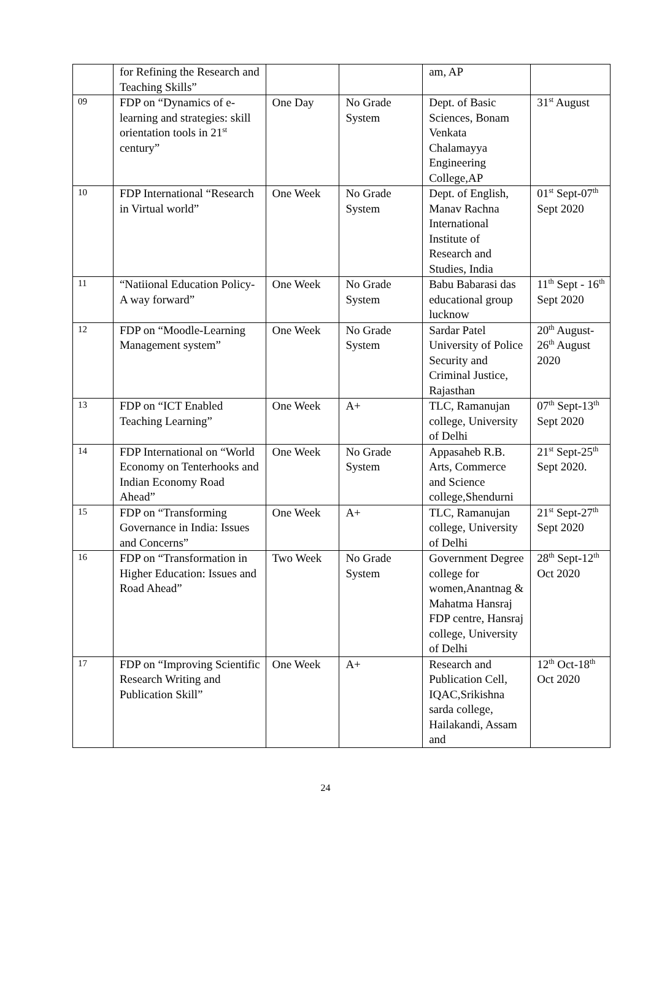| | for Refining the Research and Teaching Skills” | | | am, AP | |
| 09 | FDP on “Dynamics of e-learning and strategies: skill orientation tools in 21<sup>st</sup> century” | One Day | No Grade System | Dept. of Basic Sciences, Bonam Venkata Chalamayya Engineering College,AP | 31<sup>st</sup> August |
| 10 | FDP International “Research in Virtual world” | One Week | No Grade System | Dept. of English, Manav Rachna International Institute of Research and Studies, India | 01<sup>st</sup> Sept-07<sup>th</sup> Sept 2020 |
| 11 | “Natiional Education Policy-A way forward” | One Week | No Grade System | Babu Babarasi das educational group lucknow | 11<sup>th</sup> Sept - 16<sup>th</sup> Sept 2020 |
| 12 | FDP on “Moodle-Learning Management system” | One Week | No Grade System | Sardar Patel University of Police Security and Criminal Justice, Rajasthan | 20<sup>th</sup> August-26<sup>th</sup> August 2020 |
| 13 | FDP on “ICT Enabled Teaching Learning” | One Week | A+ | TLC, Ramanujan college, University of Delhi | 07<sup>th</sup> Sept-13<sup>th</sup> Sept 2020 |
| 14 | FDP International on “World Economy on Tenterhooks and Indian Economy Road Ahead” | One Week | No Grade System | Appasaheb R.B. Arts, Commerce and Science college,Shendurni | 21<sup>st</sup> Sept-25<sup>th</sup> Sept 2020. |
| 15 | FDP on “Transforming Governance in India: Issues and Concerns” | One Week | A+ | TLC, Ramanujan college, University of Delhi | 21<sup>st</sup> Sept-27<sup>th</sup> Sept 2020 |
| 16 | FDP on “Transformation in Higher Education: Issues and Road Ahead” | Two Week | No Grade System | Government Degree college for women,Anantnag & Mahatma Hansraj FDP centre, Hansraj college, University of Delhi | 28<sup>th</sup> Sept-12<sup>th</sup> Oct 2020 |
| 17 | FDP on “Improving Scientific Research Writing and Publication Skill” | One Week | A+ | Research and Publication Cell, IQAC,Srikishna sarda college, Hailakandi, Assam and | 12<sup>th</sup> Oct-18<sup>th</sup> Oct 2020 |
24